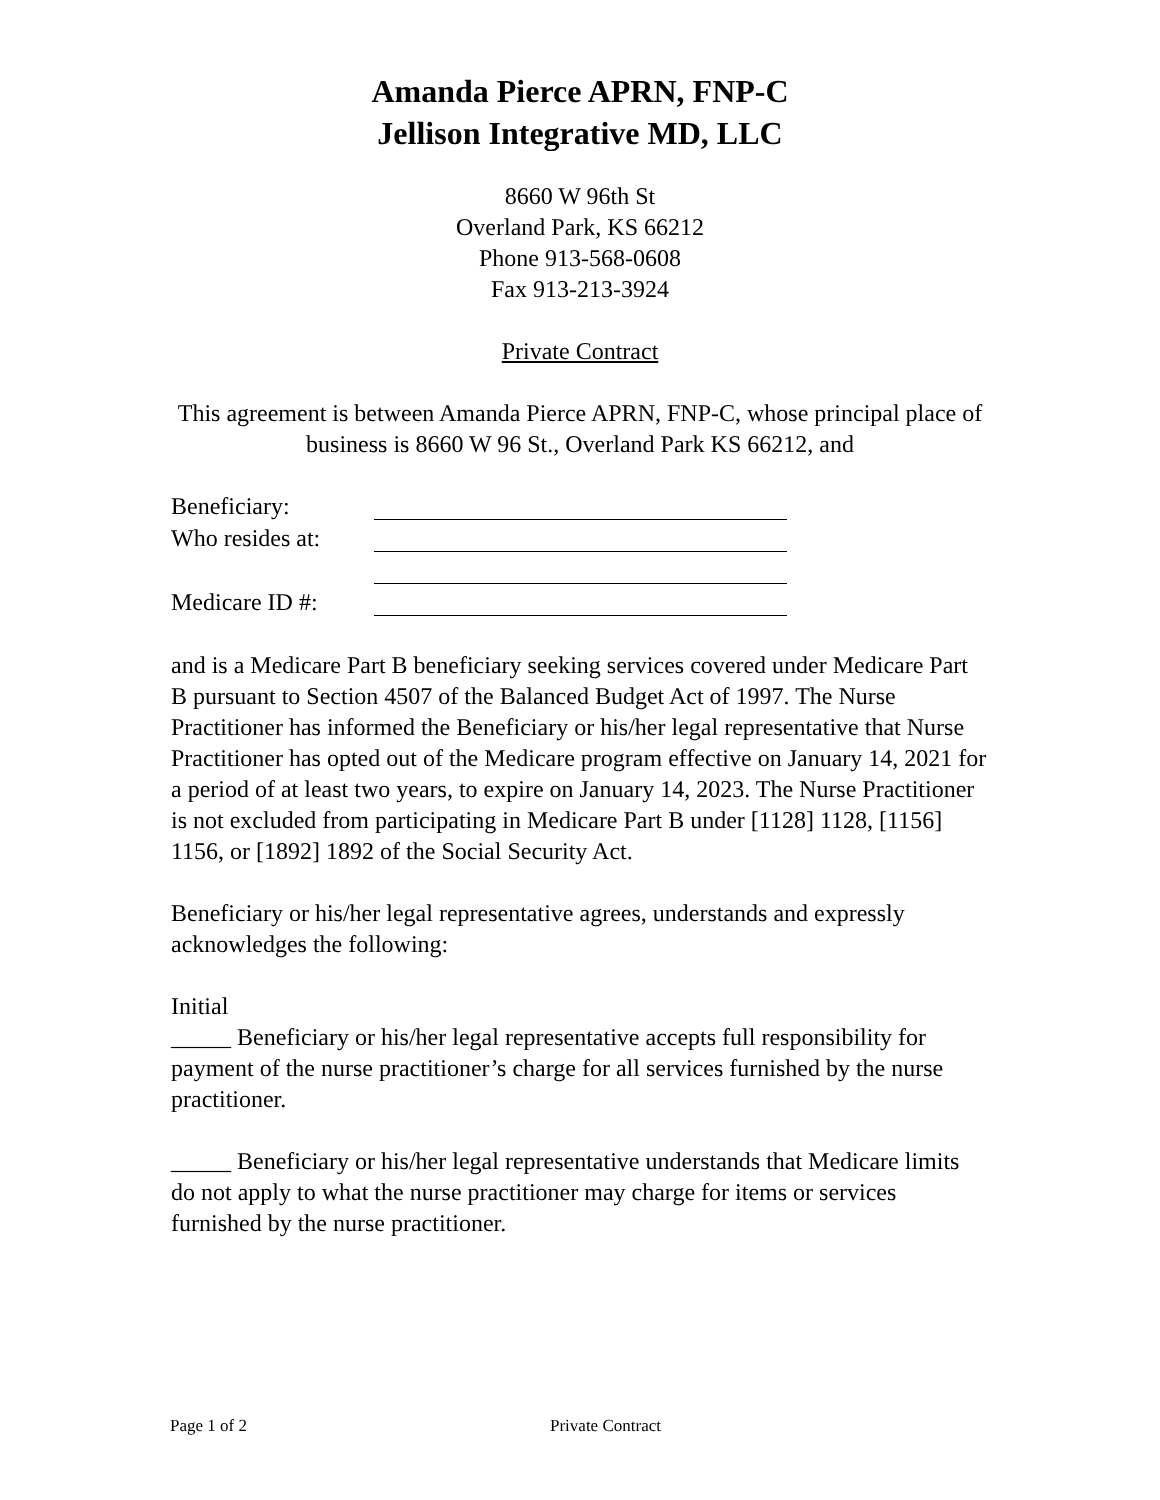Amanda Pierce APRN, FNP-C
Jellison Integrative MD, LLC
8660 W 96th St
Overland Park, KS 66212
Phone 913-568-0608
Fax 913-213-3924
Private Contract
This agreement is between Amanda Pierce APRN, FNP-C, whose principal place of
business is 8660 W 96 St., Overland Park KS 66212, and
Beneficiary:
Who resides at:
Medicare ID #:
and is a Medicare Part B beneficiary seeking services covered under Medicare Part B pursuant to Section 4507 of the Balanced Budget Act of 1997. The Nurse Practitioner has informed the Beneficiary or his/her legal representative that Nurse Practitioner has opted out of the Medicare program effective on January 14, 2021 for a period of at least two years, to expire on January 14, 2023. The Nurse Practitioner is not excluded from participating in Medicare Part B under [1128] 1128, [1156] 1156, or [1892] 1892 of the Social Security Act.
Beneficiary or his/her legal representative agrees, understands and expressly acknowledges the following:
Initial
_____ Beneficiary or his/her legal representative accepts full responsibility for payment of the nurse practitioner’s charge for all services furnished by the nurse practitioner.
_____ Beneficiary or his/her legal representative understands that Medicare limits do not apply to what the nurse practitioner may charge for items or services furnished by the nurse practitioner.
Page 1 of 2 Private Contract